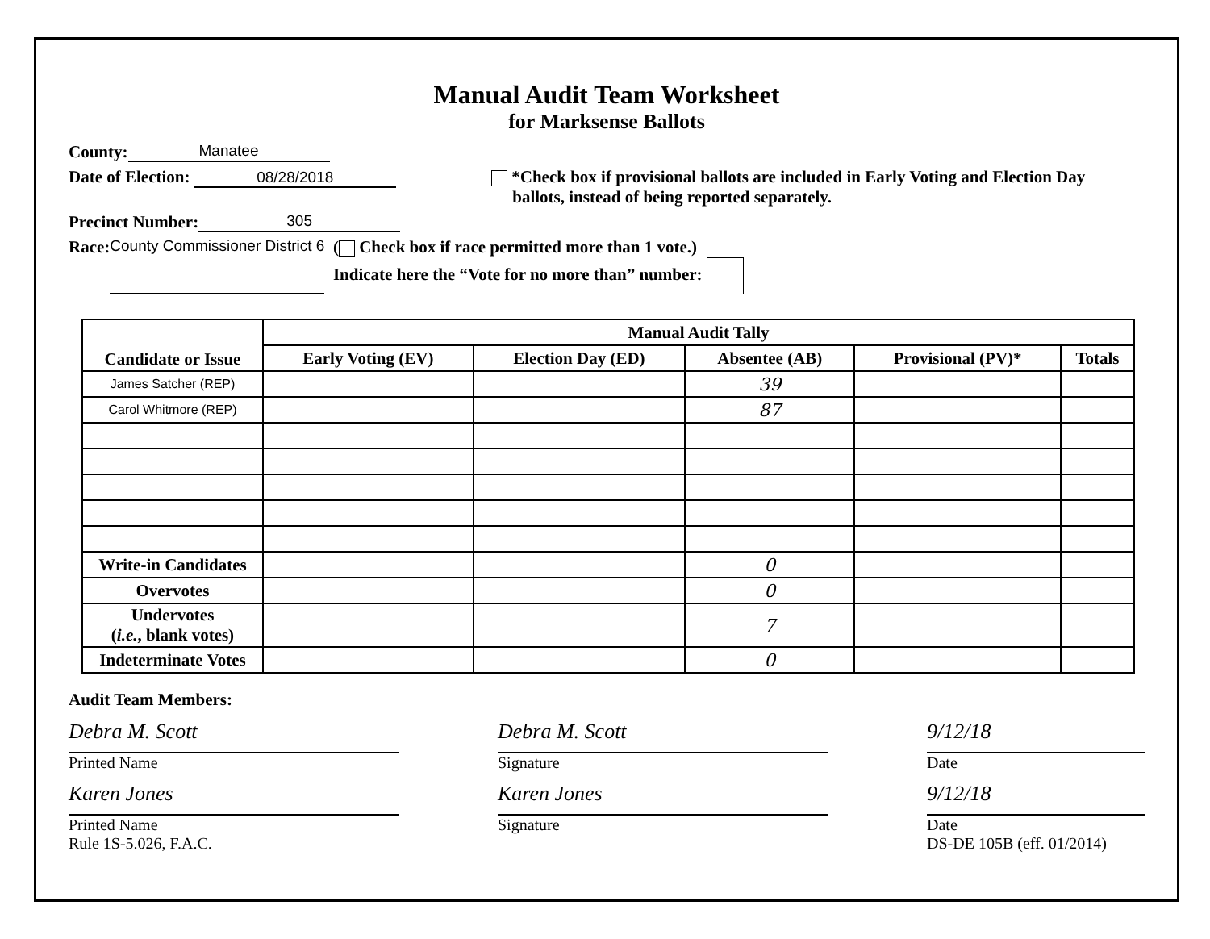Manual Audit Team Worksheet
for Marksense Ballots
County: Manatee
Date of Election: 08/28/2018 *Check box if provisional ballots are included in Early Voting and Election Day
ballots, instead of being reported separately.
Precinct Number: 305
Race: County Commissioner District 6 ( Check box if race permitted more than 1 vote.)
Indicate here the “Vote for no more than” number:
| Candidate or Issue | Manual Audit Tally | | | | |
| --- | --- | --- | --- | --- | --- |
| | Early Voting (EV) | Election Day (ED) | Absentee (AB) | Provisional (PV)* | Totals |
| James Satcher (REP) | | | 39 | | |
| Carol Whitmore (REP) | | | 87 | | |
| Write-in Candidates | | | 0 | | |
| Overvotes | | | 0 | | |
| Undervotes ( i.e. , blank votes) | | | 7 | | |
| Indeterminate Votes | | | 0 | | |
Audit Team Members:
Debra M. Scott
Printed Name
Debra M. Scott
Signature
9/12/18
Date
Karen Jones
Printed Name
Rule 1S-5.026, F.A.C.
Karen Jones
Signature
9/12/18
Date
DS-DE 105B (eff. 01/2014)